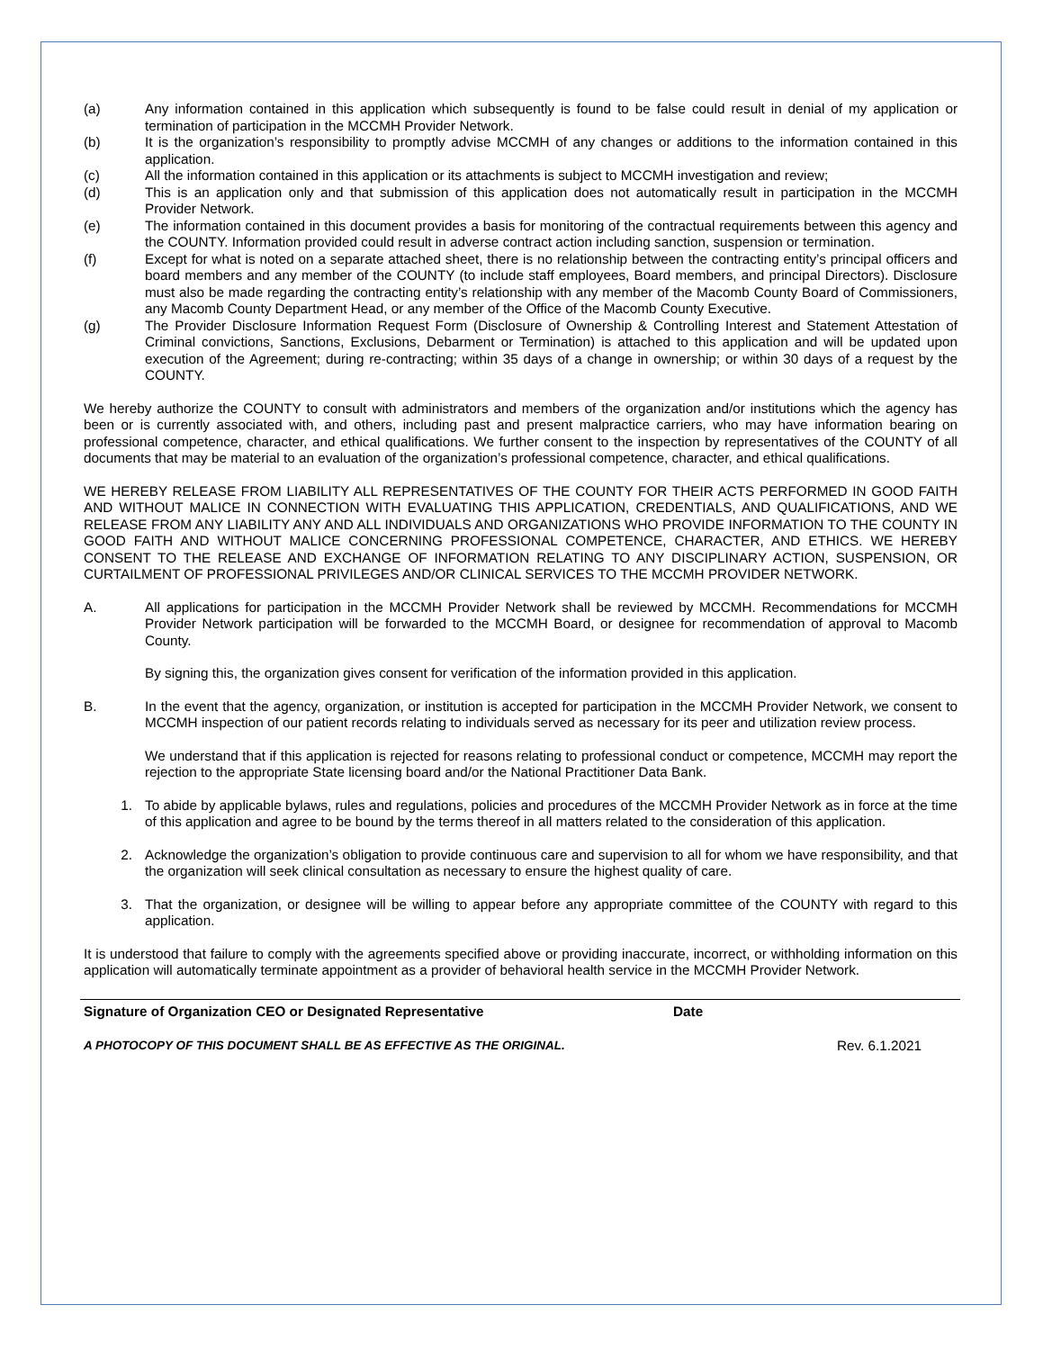(a) Any information contained in this application which subsequently is found to be false could result in denial of my application or termination of participation in the MCCMH Provider Network.
(b) It is the organization’s responsibility to promptly advise MCCMH of any changes or additions to the information contained in this application.
(c) All the information contained in this application or its attachments is subject to MCCMH investigation and review;
(d) This is an application only and that submission of this application does not automatically result in participation in the MCCMH Provider Network.
(e) The information contained in this document provides a basis for monitoring of the contractual requirements between this agency and the COUNTY. Information provided could result in adverse contract action including sanction, suspension or termination.
(f) Except for what is noted on a separate attached sheet, there is no relationship between the contracting entity’s principal officers and board members and any member of the COUNTY (to include staff employees, Board members, and principal Directors). Disclosure must also be made regarding the contracting entity’s relationship with any member of the Macomb County Board of Commissioners, any Macomb County Department Head, or any member of the Office of the Macomb County Executive.
(g) The Provider Disclosure Information Request Form (Disclosure of Ownership & Controlling Interest and Statement Attestation of Criminal convictions, Sanctions, Exclusions, Debarment or Termination) is attached to this application and will be updated upon execution of the Agreement; during re-contracting; within 35 days of a change in ownership; or within 30 days of a request by the COUNTY.
We hereby authorize the COUNTY to consult with administrators and members of the organization and/or institutions which the agency has been or is currently associated with, and others, including past and present malpractice carriers, who may have information bearing on professional competence, character, and ethical qualifications. We further consent to the inspection by representatives of the COUNTY of all documents that may be material to an evaluation of the organization’s professional competence, character, and ethical qualifications.
WE HEREBY RELEASE FROM LIABILITY ALL REPRESENTATIVES OF THE COUNTY FOR THEIR ACTS PERFORMED IN GOOD FAITH AND WITHOUT MALICE IN CONNECTION WITH EVALUATING THIS APPLICATION, CREDENTIALS, AND QUALIFICATIONS, AND WE RELEASE FROM ANY LIABILITY ANY AND ALL INDIVIDUALS AND ORGANIZATIONS WHO PROVIDE INFORMATION TO THE COUNTY IN GOOD FAITH AND WITHOUT MALICE CONCERNING PROFESSIONAL COMPETENCE, CHARACTER, AND ETHICS. WE HEREBY CONSENT TO THE RELEASE AND EXCHANGE OF INFORMATION RELATING TO ANY DISCIPLINARY ACTION, SUSPENSION, OR CURTAILMENT OF PROFESSIONAL PRIVILEGES AND/OR CLINICAL SERVICES TO THE MCCMH PROVIDER NETWORK.
A. All applications for participation in the MCCMH Provider Network shall be reviewed by MCCMH. Recommendations for MCCMH Provider Network participation will be forwarded to the MCCMH Board, or designee for recommendation of approval to Macomb County.
By signing this, the organization gives consent for verification of the information provided in this application.
B. In the event that the agency, organization, or institution is accepted for participation in the MCCMH Provider Network, we consent to MCCMH inspection of our patient records relating to individuals served as necessary for its peer and utilization review process.
We understand that if this application is rejected for reasons relating to professional conduct or competence, MCCMH may report the rejection to the appropriate State licensing board and/or the National Practitioner Data Bank.
1. To abide by applicable bylaws, rules and regulations, policies and procedures of the MCCMH Provider Network as in force at the time of this application and agree to be bound by the terms thereof in all matters related to the consideration of this application.
2. Acknowledge the organization’s obligation to provide continuous care and supervision to all for whom we have responsibility, and that the organization will seek clinical consultation as necessary to ensure the highest quality of care.
3. That the organization, or designee will be willing to appear before any appropriate committee of the COUNTY with regard to this application.
It is understood that failure to comply with the agreements specified above or providing inaccurate, incorrect, or withholding information on this application will automatically terminate appointment as a provider of behavioral health service in the MCCMH Provider Network.
Signature of Organization CEO or Designated Representative Date
A PHOTOCOPY OF THIS DOCUMENT SHALL BE AS EFFECTIVE AS THE ORIGINAL. Rev. 6.1.2021